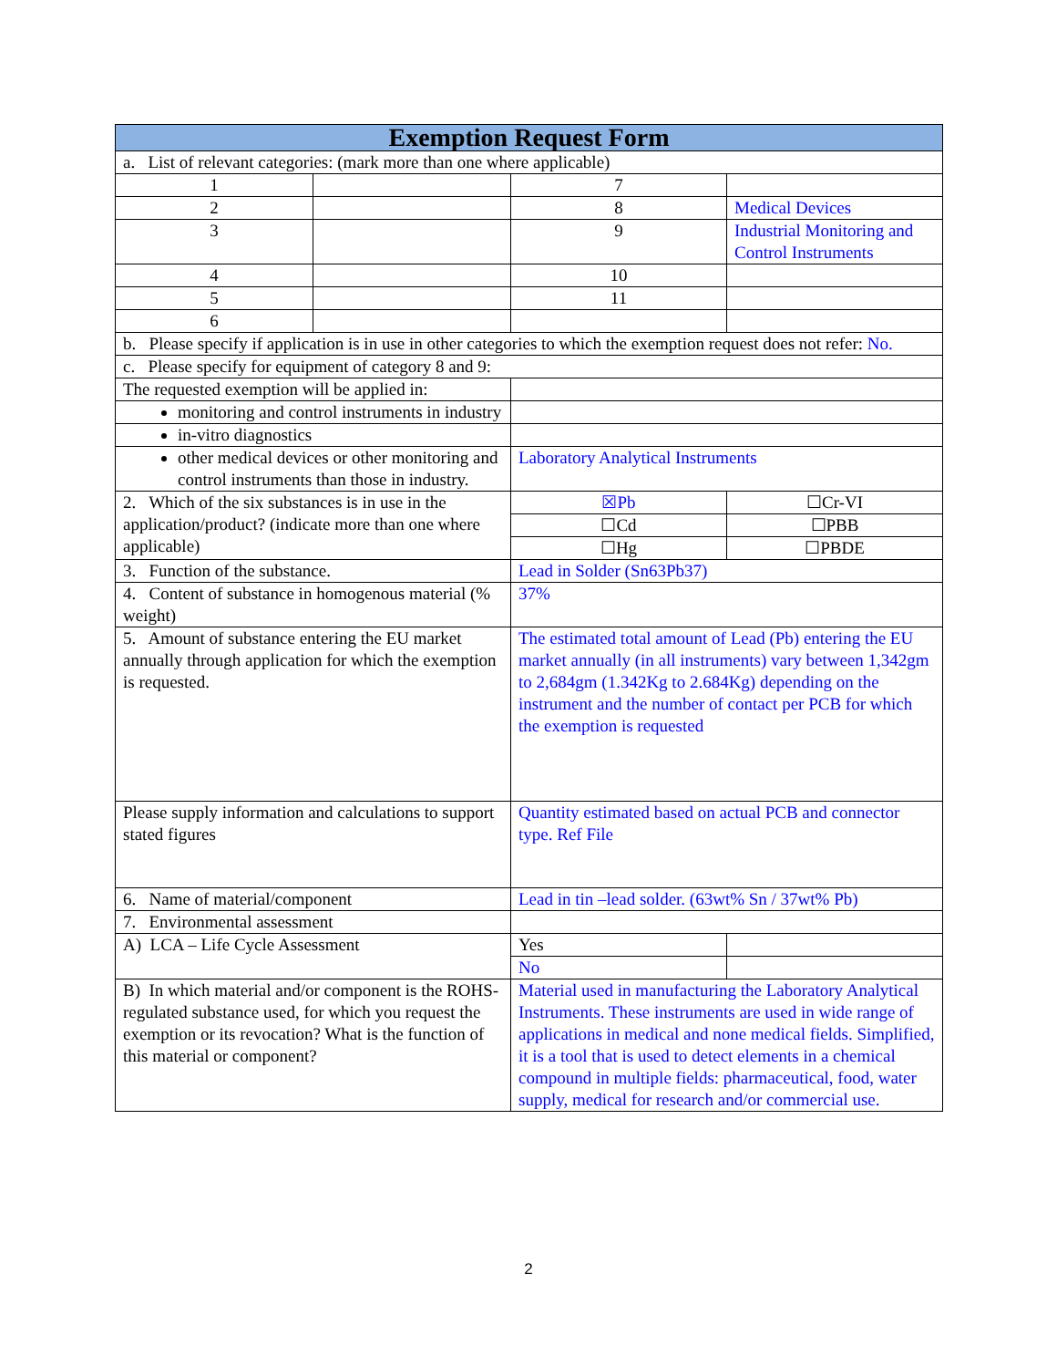| Exemption Request Form | | | |
| --- | --- | --- | --- |
| a. List of relevant categories: (mark more than one where applicable) | | | |
| 1 | | 7 | |
| 2 | | 8 | Medical Devices |
| 3 | | 9 | Industrial Monitoring and Control Instruments |
| 4 | | 10 | |
| 5 | | 11 | |
| 6 | | | |
| b. Please specify if application is in use in other categories to which the exemption request does not refer: No. | | | |
| c. Please specify for equipment of category 8 and 9: | | | |
| The requested exemption will be applied in: | | | |
| monitoring and control instruments in industry | | | |
| in-vitro diagnostics | | | |
| other medical devices or other monitoring and control instruments than those in industry. | | Laboratory Analytical Instruments | |
| 2. Which of the six substances is in use in the application/product? (indicate more than one where applicable) | | ☒Pb | ☐Cr-VI |
| | | ☐Cd | ☐PBB |
| | | ☐Hg | ☐PBDE |
| 3. Function of the substance. | | Lead in Solder (Sn63Pb37) | |
| 4. Content of substance in homogenous material (% weight) | | 37% | |
| 5. Amount of substance entering the EU market annually through application for which the exemption is requested. | | The estimated total amount of Lead (Pb) entering the EU market annually (in all instruments) vary between 1,342gm to 2,684gm (1.342Kg to 2.684Kg) depending on the instrument and the number of contact per PCB for which the exemption is requested | |
| Please supply information and calculations to support stated figures | | Quantity estimated based on actual PCB and connector type. Ref File | |
| 6. Name of material/component | | Lead in tin –lead solder. (63wt% Sn / 37wt% Pb) | |
| 7. Environmental assessment | | | |
| A) LCA – Life Cycle Assessment | | Yes | |
| | | No | |
| B) In which material and/or component is the ROHS-regulated substance used, for which you request the exemption or its revocation? What is the function of this material or component? | | Material used in manufacturing the Laboratory Analytical Instruments. These instruments are used in wide range of applications in medical and none medical fields. Simplified, it is a tool that is used to detect elements in a chemical compound in multiple fields: pharmaceutical, food, water supply, medical for research and/or commercial use. | |
2